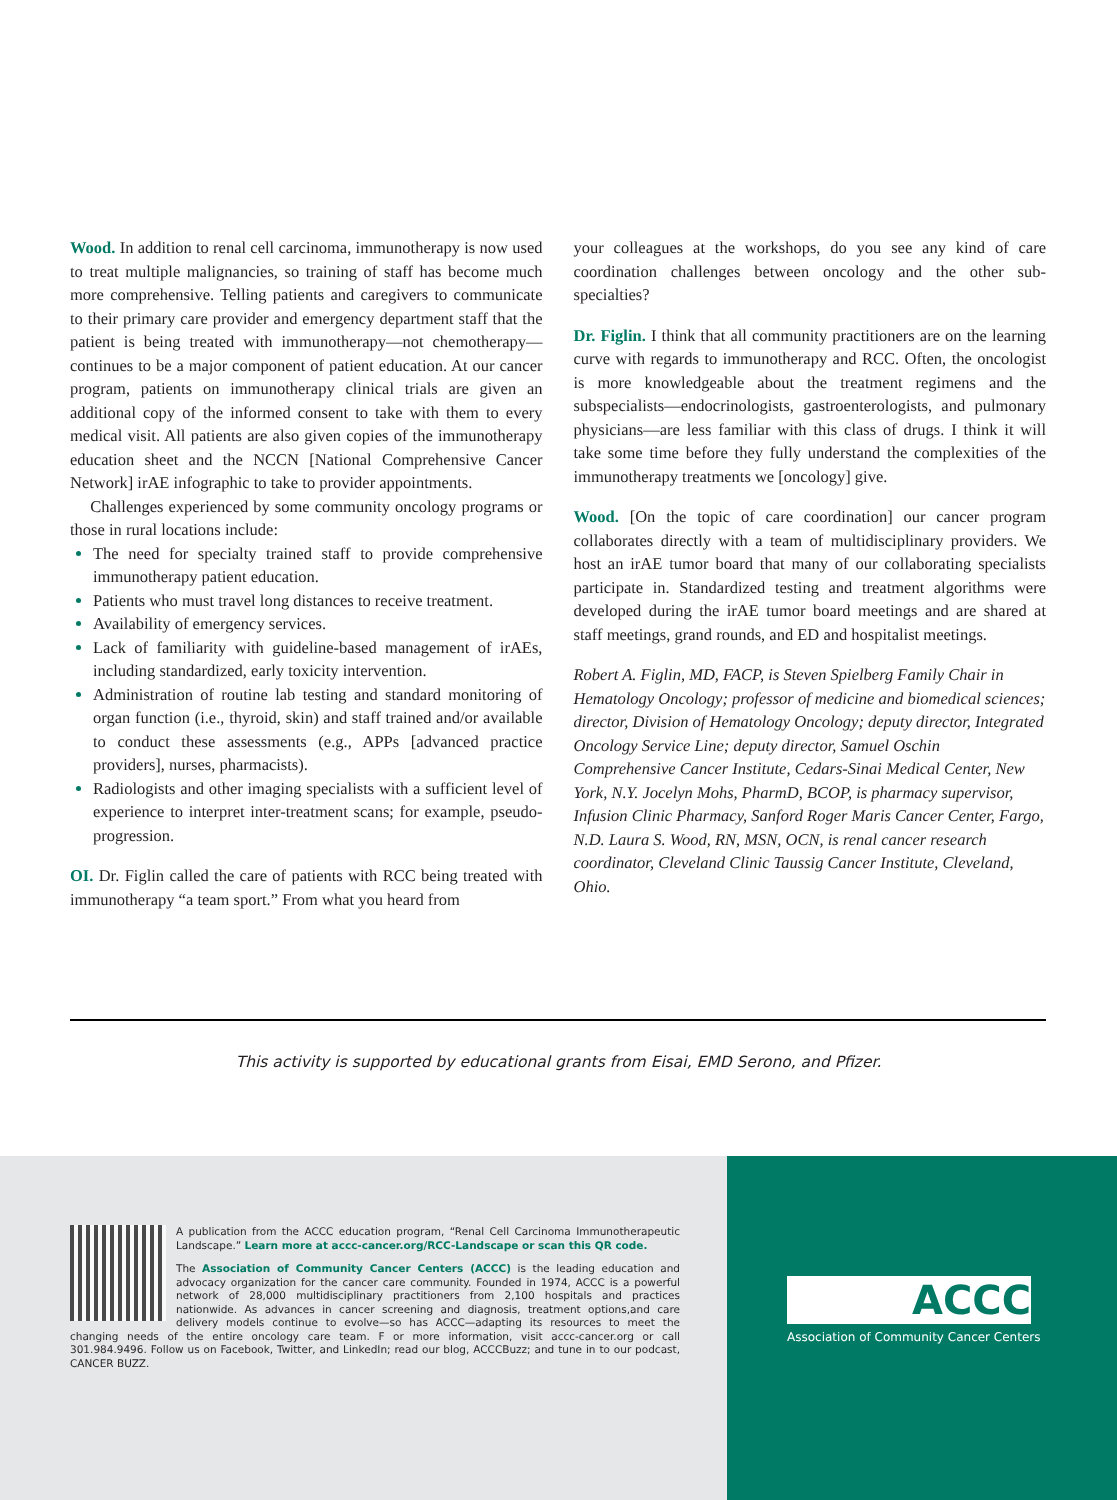Wood. In addition to renal cell carcinoma, immunotherapy is now used to treat multiple malignancies, so training of staff has become much more comprehensive. Telling patients and caregivers to communicate to their primary care provider and emergency department staff that the patient is being treated with immunotherapy—not chemotherapy—continues to be a major component of patient education. At our cancer program, patients on immunotherapy clinical trials are given an additional copy of the informed consent to take with them to every medical visit. All patients are also given copies of the immunotherapy education sheet and the NCCN [National Comprehensive Cancer Network] irAE infographic to take to provider appointments.
Challenges experienced by some community oncology programs or those in rural locations include:
The need for specialty trained staff to provide comprehensive immunotherapy patient education.
Patients who must travel long distances to receive treatment.
Availability of emergency services.
Lack of familiarity with guideline-based management of irAEs, including standardized, early toxicity intervention.
Administration of routine lab testing and standard monitoring of organ function (i.e., thyroid, skin) and staff trained and/or available to conduct these assessments (e.g., APPs [advanced practice providers], nurses, pharmacists).
Radiologists and other imaging specialists with a sufficient level of experience to interpret inter-treatment scans; for example, pseudo-progression.
OI. Dr. Figlin called the care of patients with RCC being treated with immunotherapy “a team sport.” From what you heard from
your colleagues at the workshops, do you see any kind of care coordination challenges between oncology and the other sub-specialties?
Dr. Figlin. I think that all community practitioners are on the learning curve with regards to immunotherapy and RCC. Often, the oncologist is more knowledgeable about the treatment regimens and the subspecialists—endocrinologists, gastroenterologists, and pulmonary physicians—are less familiar with this class of drugs. I think it will take some time before they fully understand the complexities of the immunotherapy treatments we [oncology] give.
Wood. [On the topic of care coordination] our cancer program collaborates directly with a team of multidisciplinary providers. We host an irAE tumor board that many of our collaborating specialists participate in. Standardized testing and treatment algorithms were developed during the irAE tumor board meetings and are shared at staff meetings, grand rounds, and ED and hospitalist meetings.
Robert A. Figlin, MD, FACP, is Steven Spielberg Family Chair in Hematology Oncology; professor of medicine and biomedical sciences; director, Division of Hematology Oncology; deputy director, Integrated Oncology Service Line; deputy director, Samuel Oschin Comprehensive Cancer Institute, Cedars-Sinai Medical Center, New York, N.Y. Jocelyn Mohs, PharmD, BCOP, is pharmacy supervisor, Infusion Clinic Pharmacy, Sanford Roger Maris Cancer Center, Fargo, N.D. Laura S. Wood, RN, MSN, OCN, is renal cancer research coordinator, Cleveland Clinic Taussig Cancer Institute, Cleveland, Ohio.
This activity is supported by educational grants from Eisai, EMD Serono, and Pfizer.
A publication from the ACCC education program, “Renal Cell Carcinoma Immunotherapeutic Landscape.” Learn more at accc-cancer.org/RCC-Landscape or scan this QR code.
The Association of Community Cancer Centers (ACCC) is the leading education and advocacy organization for the cancer care community. Founded in 1974, ACCC is a powerful network of 28,000 multidisciplinary practitioners from 2,100 hospitals and practices nationwide. As advances in cancer screening and diagnosis, treatment options,and care delivery models continue to evolve—so has ACCC—adapting its resources to meet the changing needs of the entire oncology care team. F or more information, visit accc-cancer.org or call 301.984.9496. Follow us on Facebook, Twitter, and LinkedIn; read our blog, ACCCBuzz; and tune in to our podcast, CANCER BUZZ.
ACCC
Association of Community Cancer Centers